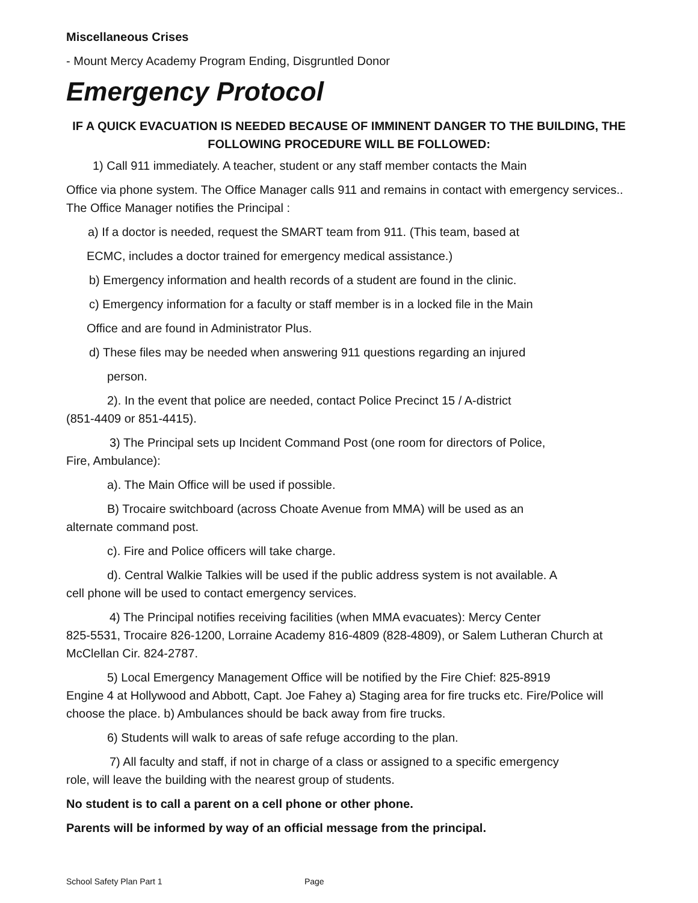Miscellaneous Crises
- Mount Mercy Academy Program Ending, Disgruntled Donor
Emergency Protocol
IF A QUICK EVACUATION IS NEEDED BECAUSE OF IMMINENT DANGER TO THE BUILDING, THE FOLLOWING PROCEDURE WILL BE FOLLOWED:
1) Call 911 immediately. A teacher, student or any staff member contacts the Main
Office via phone system. The Office Manager calls 911 and remains in contact with emergency services.. The Office Manager notifies the Principal :
a) If a doctor is needed, request the SMART team from 911. (This team, based at
ECMC, includes a doctor trained for emergency medical assistance.)
b) Emergency information and health records of a student are found in the clinic.
c) Emergency information for a faculty or staff member is in a locked file in the Main
Office and are found in Administrator Plus.
d) These files may be needed when answering 911 questions regarding an injured
person.
2). In the event that police are needed, contact Police Precinct 15 / A-district
(851-4409 or 851-4415).
3) The Principal sets up Incident Command Post (one room for directors of Police,
Fire, Ambulance):
a). The Main Office will be used if possible.
B) Trocaire switchboard (across Choate Avenue from MMA) will be used as an
alternate command post.
c). Fire and Police officers will take charge.
d). Central Walkie Talkies will be used if the public address system is not available. A
cell phone will be used to contact emergency services.
4) The Principal notifies receiving facilities (when MMA evacuates): Mercy Center
825-5531, Trocaire 826-1200, Lorraine Academy 816-4809 (828-4809), or Salem Lutheran Church at McClellan Cir. 824-2787.
5) Local Emergency Management Office will be notified by the Fire Chief: 825-8919
Engine 4 at Hollywood and Abbott, Capt. Joe Fahey a) Staging area for fire trucks etc. Fire/Police will choose the place. b) Ambulances should be back away from fire trucks.
6) Students will walk to areas of safe refuge according to the plan.
7) All faculty and staff, if not in charge of a class or assigned to a specific emergency
role, will leave the building with the nearest group of students.
No student is to call a parent on a cell phone or other phone.
Parents will be informed by way of an official message from the principal.
School Safety Plan Part 1 Page